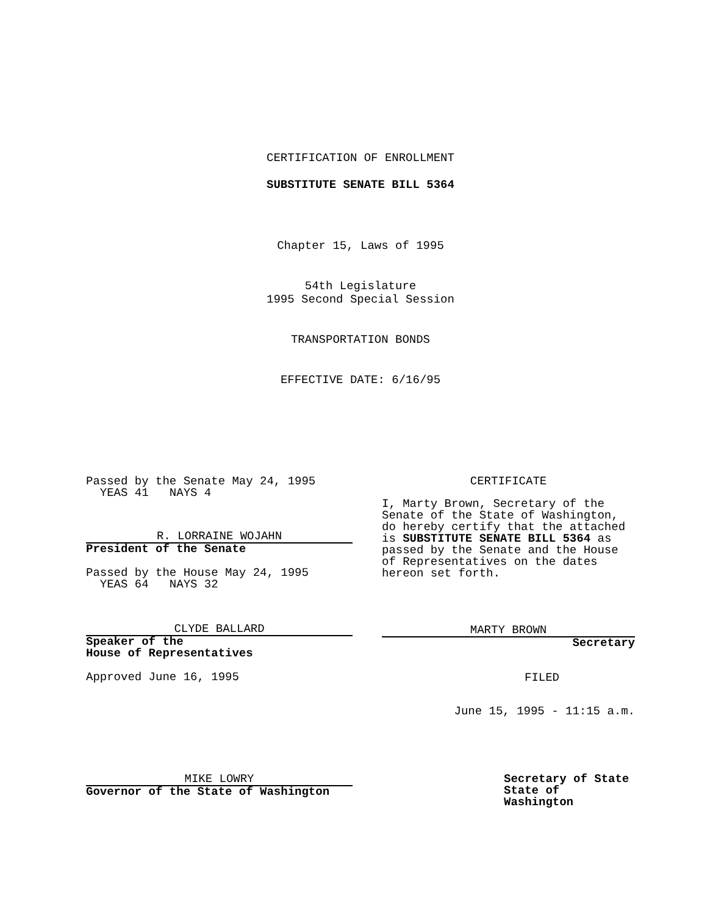CERTIFICATION OF ENROLLMENT
SUBSTITUTE SENATE BILL 5364
Chapter 15, Laws of 1995
54th Legislature
1995 Second Special Session
TRANSPORTATION BONDS
EFFECTIVE DATE: 6/16/95
Passed by the Senate May 24, 1995
  YEAS 41   NAYS 4
R. LORRAINE WOJAHN
President of the Senate
Passed by the House May 24, 1995
  YEAS 64   NAYS 32
CLYDE BALLARD
Speaker of the
House of Representatives
Approved June 16, 1995
MIKE LOWRY
Governor of the State of Washington
CERTIFICATE
I, Marty Brown, Secretary of the Senate of the State of Washington, do hereby certify that the attached is SUBSTITUTE SENATE BILL 5364 as passed by the Senate and the House of Representatives on the dates hereon set forth.
MARTY BROWN
Secretary
FILED
June 15, 1995 - 11:15 a.m.
Secretary of State
State of Washington